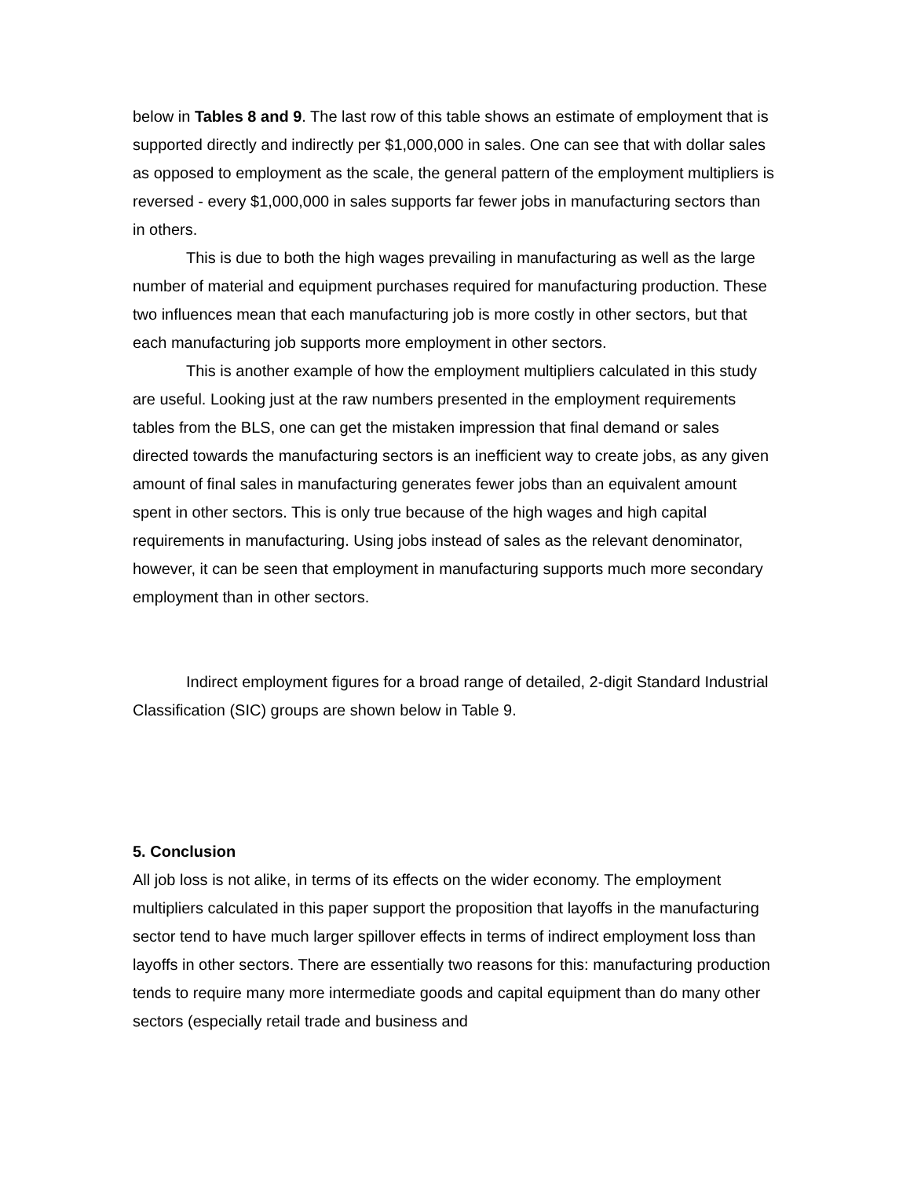below in Tables 8 and 9. The last row of this table shows an estimate of employment that is supported directly and indirectly per $1,000,000 in sales. One can see that with dollar sales as opposed to employment as the scale, the general pattern of the employment multipliers is reversed - every $1,000,000 in sales supports far fewer jobs in manufacturing sectors than in others.
This is due to both the high wages prevailing in manufacturing as well as the large number of material and equipment purchases required for manufacturing production. These two influences mean that each manufacturing job is more costly in other sectors, but that each manufacturing job supports more employment in other sectors.
This is another example of how the employment multipliers calculated in this study are useful. Looking just at the raw numbers presented in the employment requirements tables from the BLS, one can get the mistaken impression that final demand or sales directed towards the manufacturing sectors is an inefficient way to create jobs, as any given amount of final sales in manufacturing generates fewer jobs than an equivalent amount spent in other sectors. This is only true because of the high wages and high capital requirements in manufacturing. Using jobs instead of sales as the relevant denominator, however, it can be seen that employment in manufacturing supports much more secondary employment than in other sectors.
Indirect employment figures for a broad range of detailed, 2-digit Standard Industrial Classification (SIC) groups are shown below in Table 9.
5. Conclusion
All job loss is not alike, in terms of its effects on the wider economy. The employment multipliers calculated in this paper support the proposition that layoffs in the manufacturing sector tend to have much larger spillover effects in terms of indirect employment loss than layoffs in other sectors. There are essentially two reasons for this: manufacturing production tends to require many more intermediate goods and capital equipment than do many other sectors (especially retail trade and business and